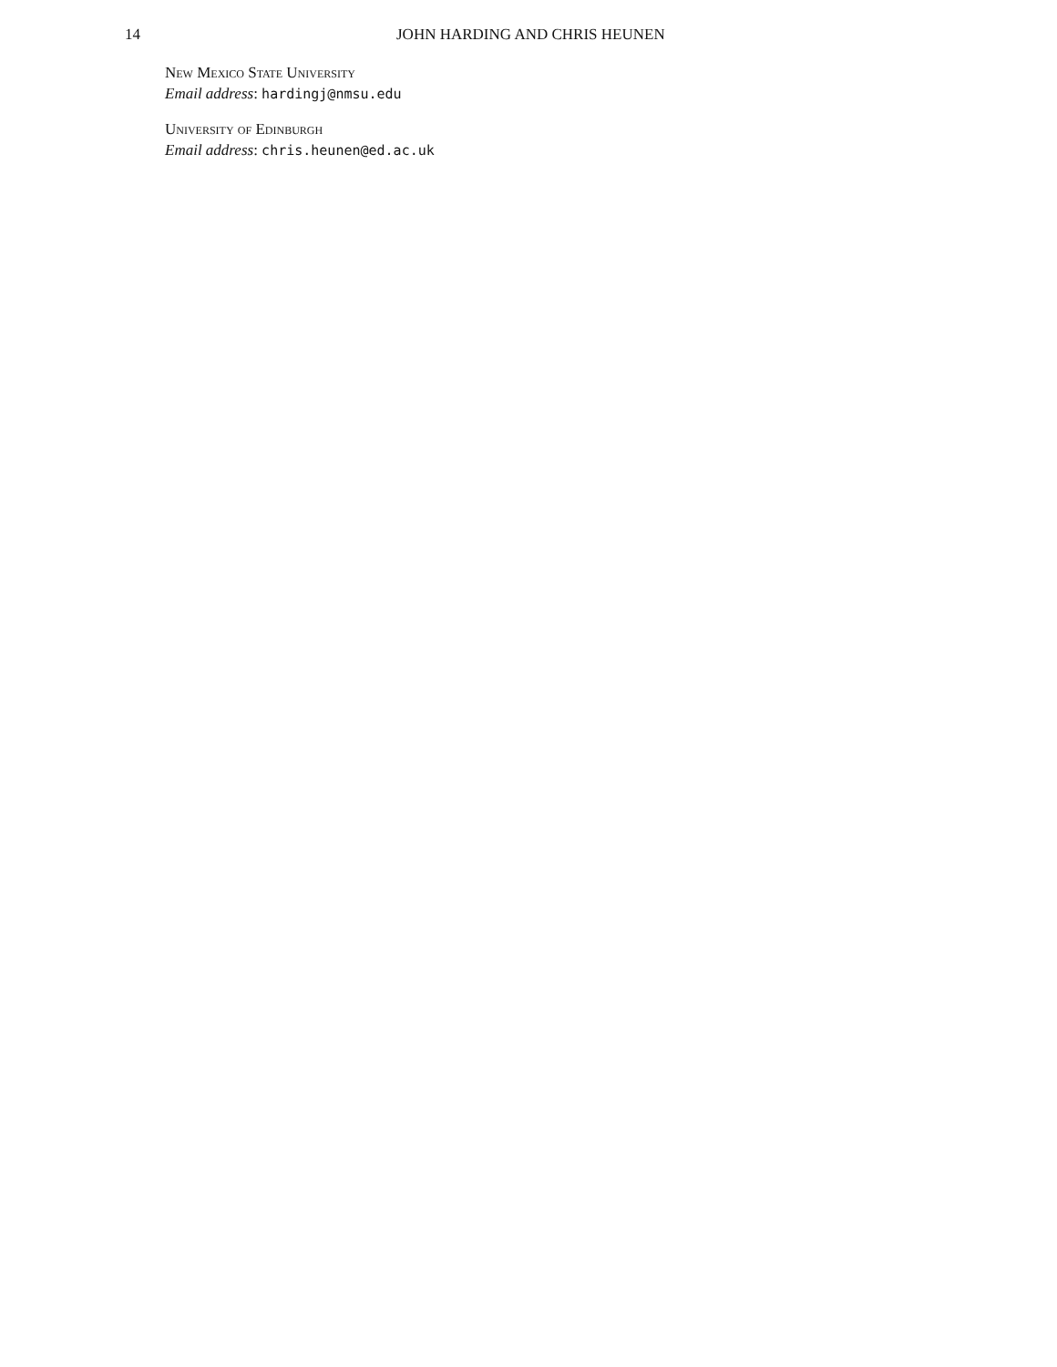14 JOHN HARDING AND CHRIS HEUNEN
New Mexico State University
Email address: hardingj@nmsu.edu
University of Edinburgh
Email address: chris.heunen@ed.ac.uk